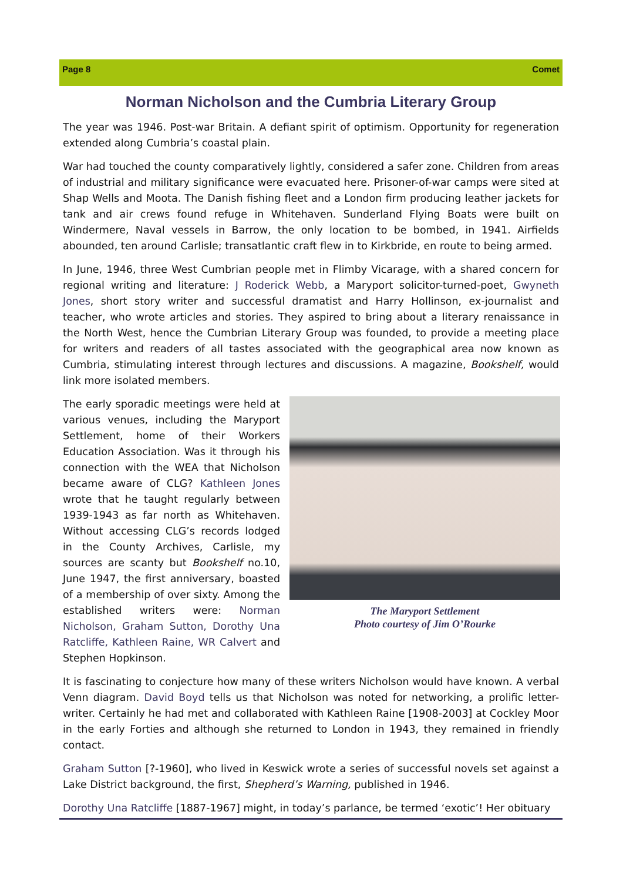Page 8 Comet
Norman Nicholson and the Cumbria Literary Group
The year was 1946. Post-war Britain. A defiant spirit of optimism. Opportunity for regeneration extended along Cumbria’s coastal plain.
War had touched the county comparatively lightly, considered a safer zone. Children from areas of industrial and military significance were evacuated here. Prisoner-of-war camps were sited at Shap Wells and Moota. The Danish fishing fleet and a London firm producing leather jackets for tank and air crews found refuge in Whitehaven. Sunderland Flying Boats were built on Windermere, Naval vessels in Barrow, the only location to be bombed, in 1941. Airfields abounded, ten around Carlisle; transatlantic craft flew in to Kirkbride, en route to being armed.
In June, 1946, three West Cumbrian people met in Flimby Vicarage, with a shared concern for regional writing and literature: J Roderick Webb, a Maryport solicitor-turned-poet, Gwyneth Jones, short story writer and successful dramatist and Harry Hollinson, ex-journalist and teacher, who wrote articles and stories. They aspired to bring about a literary renaissance in the North West, hence the Cumbrian Literary Group was founded, to provide a meeting place for writers and readers of all tastes associated with the geographical area now known as Cumbria, stimulating interest through lectures and discussions. A magazine, Bookshelf, would link more isolated members.
The early sporadic meetings were held at various venues, including the Maryport Settlement, home of their Workers Education Association. Was it through his connection with the WEA that Nicholson became aware of CLG? Kathleen Jones wrote that he taught regularly between 1939-1943 as far north as Whitehaven. Without accessing CLG’s records lodged in the County Archives, Carlisle, my sources are scanty but Bookshelf no.10, June 1947, the first anniversary, boasted of a membership of over sixty. Among the established writers were: Norman Nicholson, Graham Sutton, Dorothy Una Ratcliffe, Kathleen Raine, WR Calvert and Stephen Hopkinson.
The Maryport Settlement
Photo courtesy of Jim O’Rourke
It is fascinating to conjecture how many of these writers Nicholson would have known. A verbal Venn diagram. David Boyd tells us that Nicholson was noted for networking, a prolific letter-writer. Certainly he had met and collaborated with Kathleen Raine [1908-2003] at Cockley Moor in the early Forties and although she returned to London in 1943, they remained in friendly contact.
Graham Sutton [?-1960], who lived in Keswick wrote a series of successful novels set against a Lake District background, the first, Shepherd’s Warning, published in 1946.
Dorothy Una Ratcliffe [1887-1967] might, in today’s parlance, be termed ‘exotic’! Her obituary